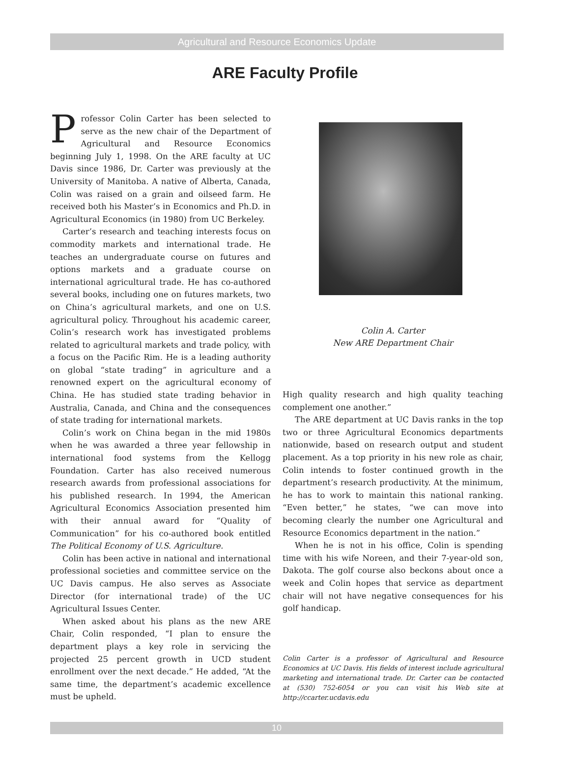Agricultural and Resource Economics Update
ARE Faculty Profile
Professor Colin Carter has been selected to serve as the new chair of the Department of Agricultural and Resource Economics beginning July 1, 1998. On the ARE faculty at UC Davis since 1986, Dr. Carter was previously at the University of Manitoba. A native of Alberta, Canada, Colin was raised on a grain and oilseed farm. He received both his Master’s in Economics and Ph.D. in Agricultural Economics (in 1980) from UC Berkeley.
Carter’s research and teaching interests focus on commodity markets and international trade. He teaches an undergraduate course on futures and options markets and a graduate course on international agricultural trade. He has co-authored several books, including one on futures markets, two on China’s agricultural markets, and one on U.S. agricultural policy. Throughout his academic career, Colin’s research work has investigated problems related to agricultural markets and trade policy, with a focus on the Pacific Rim. He is a leading authority on global “state trading” in agriculture and a renowned expert on the agricultural economy of China. He has studied state trading behavior in Australia, Canada, and China and the consequences of state trading for international markets.
Colin’s work on China began in the mid 1980s when he was awarded a three year fellowship in international food systems from the Kellogg Foundation. Carter has also received numerous research awards from professional associations for his published research. In 1994, the American Agricultural Economics Association presented him with their annual award for “Quality of Communication” for his co-authored book entitled The Political Economy of U.S. Agriculture.
Colin has been active in national and international professional societies and committee service on the UC Davis campus. He also serves as Associate Director (for international trade) of the UC Agricultural Issues Center.
When asked about his plans as the new ARE Chair, Colin responded, “I plan to ensure the department plays a key role in servicing the projected 25 percent growth in UCD student enrollment over the next decade.” He added, “At the same time, the department’s academic excellence must be upheld.
Colin A. Carter
New ARE Department Chair
High quality research and high quality teaching complement one another.”
The ARE department at UC Davis ranks in the top two or three Agricultural Economics departments nationwide, based on research output and student placement. As a top priority in his new role as chair, Colin intends to foster continued growth in the department’s research productivity. At the minimum, he has to work to maintain this national ranking. “Even better,” he states, “we can move into becoming clearly the number one Agricultural and Resource Economics department in the nation.”
When he is not in his office, Colin is spending time with his wife Noreen, and their 7-year-old son, Dakota. The golf course also beckons about once a week and Colin hopes that service as department chair will not have negative consequences for his golf handicap.
Colin Carter is a professor of Agricultural and Resource Economics at UC Davis. His fields of interest include agricultural marketing and international trade. Dr. Carter can be contacted at (530) 752-6054 or you can visit his Web site at http://ccarter.ucdavis.edu
10